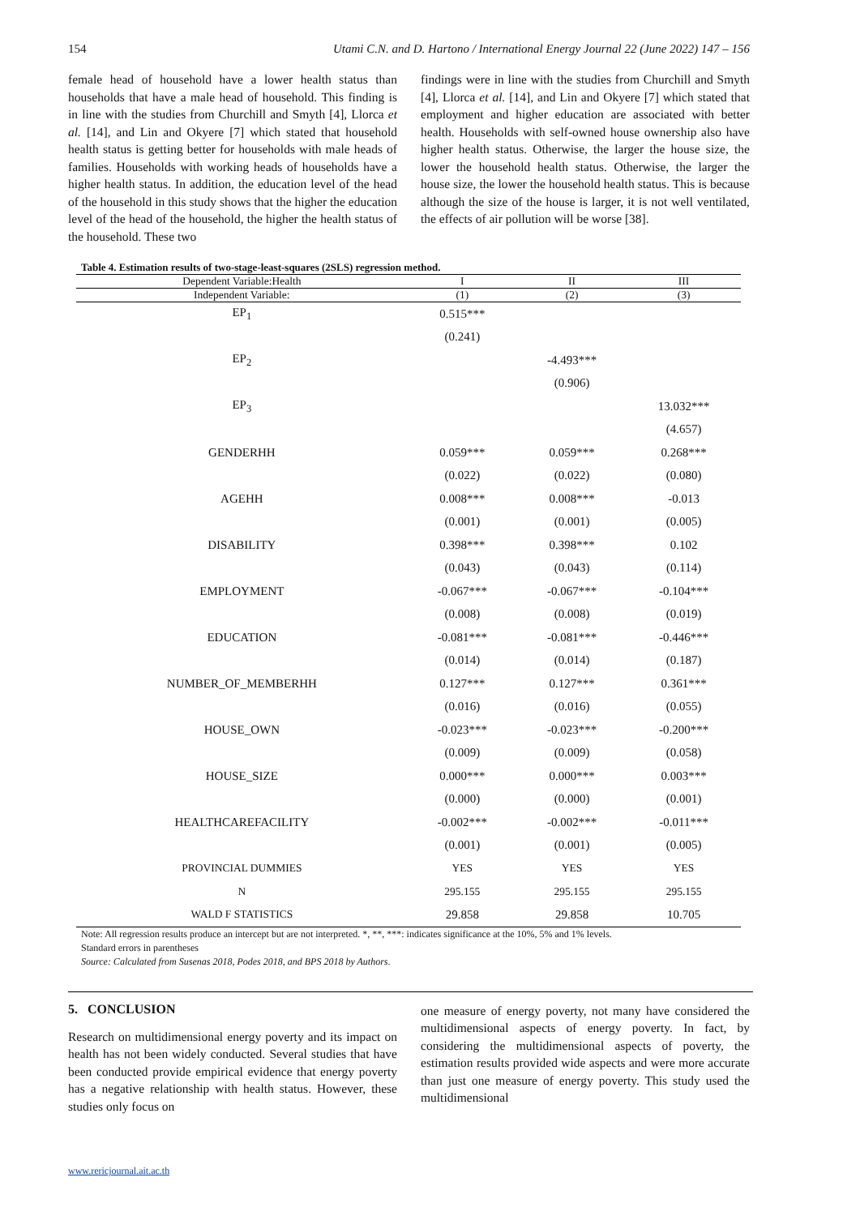154 Utami C.N. and D. Hartono / International Energy Journal 22 (June 2022) 147 – 156
female head of household have a lower health status than households that have a male head of household. This finding is in line with the studies from Churchill and Smyth [4], Llorca et al. [14], and Lin and Okyere [7] which stated that household health status is getting better for households with male heads of families. Households with working heads of households have a higher health status. In addition, the education level of the head of the household in this study shows that the higher the education level of the head of the household, the higher the health status of the household. These two
findings were in line with the studies from Churchill and Smyth [4], Llorca et al. [14], and Lin and Okyere [7] which stated that employment and higher education are associated with better health. Households with self-owned house ownership also have higher health status. Otherwise, the larger the house size, the lower the household health status. Otherwise, the larger the house size, the lower the household health status. This is because although the size of the house is larger, it is not well ventilated, the effects of air pollution will be worse [38].
Table 4. Estimation results of two-stage-least-squares (2SLS) regression method.
| Dependent Variable:Health | I | II | III |
| --- | --- | --- | --- |
| Independent Variable: | (1) | (2) | (3) |
| EP<sub>1</sub> | 0.515*** | | |
| | (0.241) | | |
| EP<sub>2</sub> | | -4.493*** | |
| | | (0.906) | |
| EP<sub>3</sub> | | | 13.032*** |
| | | | (4.657) |
| GENDERHH | 0.059*** | 0.059*** | 0.268*** |
| | (0.022) | (0.022) | (0.080) |
| AGEHH | 0.008*** | 0.008*** | -0.013 |
| | (0.001) | (0.001) | (0.005) |
| DISABILITY | 0.398*** | 0.398*** | 0.102 |
| | (0.043) | (0.043) | (0.114) |
| EMPLOYMENT | -0.067*** | -0.067*** | -0.104*** |
| | (0.008) | (0.008) | (0.019) |
| EDUCATION | -0.081*** | -0.081*** | -0.446*** |
| | (0.014) | (0.014) | (0.187) |
| NUMBER_OF_MEMBERHH | 0.127*** | 0.127*** | 0.361*** |
| | (0.016) | (0.016) | (0.055) |
| HOUSE_OWN | -0.023*** | -0.023*** | -0.200*** |
| | (0.009) | (0.009) | (0.058) |
| HOUSE_SIZE | 0.000*** | 0.000*** | 0.003*** |
| | (0.000) | (0.000) | (0.001) |
| HEALTHCAREFACILITY | -0.002*** | -0.002*** | -0.011*** |
| | (0.001) | (0.001) | (0.005) |
| PROVINCIAL DUMMIES | YES | YES | YES |
| N | 295.155 | 295.155 | 295.155 |
| WALD F STATISTICS | 29.858 | 29.858 | 10.705 |
Note: All regression results produce an intercept but are not interpreted. *, **, ***: indicates significance at the 10%, 5% and 1% levels.
Standard errors in parentheses
Source: Calculated from Susenas 2018, Podes 2018, and BPS 2018 by Authors.
5. CONCLUSION
Research on multidimensional energy poverty and its impact on health has not been widely conducted. Several studies that have been conducted provide empirical evidence that energy poverty has a negative relationship with health status. However, these studies only focus on
one measure of energy poverty, not many have considered the multidimensional aspects of energy poverty. In fact, by considering the multidimensional aspects of poverty, the estimation results provided wide aspects and were more accurate than just one measure of energy poverty. This study used the multidimensional
www.rericjournal.ait.ac.th